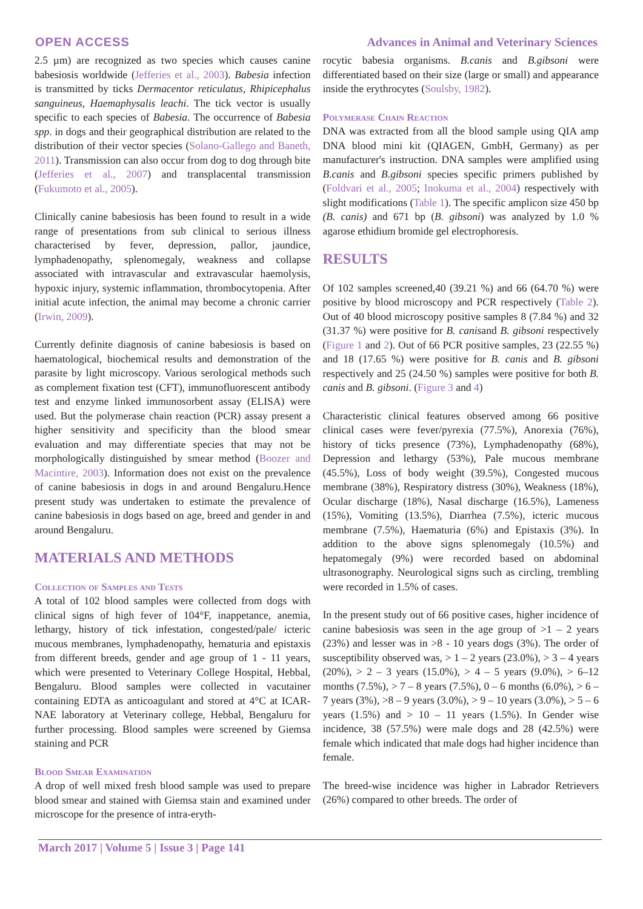OPEN ACCESS Advances in Animal and Veterinary Sciences
2.5 µm) are recognized as two species which causes canine babesiosis worldwide (Jefferies et al., 2003). Babesia infection is transmitted by ticks Dermacentor reticulatus, Rhipicephalus sanguineus, Haemaphysalis leachi. The tick vector is usually specific to each species of Babesia. The occurrence of Babesia spp. in dogs and their geographical distribution are related to the distribution of their vector species (Solano-Gallego and Baneth, 2011). Transmission can also occur from dog to dog through bite (Jefferies et al., 2007) and transplacental transmission (Fukumoto et al., 2005).
Clinically canine babesiosis has been found to result in a wide range of presentations from sub clinical to serious illness characterised by fever, depression, pallor, jaundice, lymphadenopathy, splenomegaly, weakness and collapse associated with intravascular and extravascular haemolysis, hypoxic injury, systemic inflammation, thrombocytopenia. After initial acute infection, the animal may become a chronic carrier (Irwin, 2009).
Currently definite diagnosis of canine babesiosis is based on haematological, biochemical results and demonstration of the parasite by light microscopy. Various serological methods such as complement fixation test (CFT), immunofluorescent antibody test and enzyme linked immunosorbent assay (ELISA) were used. But the polymerase chain reaction (PCR) assay present a higher sensitivity and specificity than the blood smear evaluation and may differentiate species that may not be morphologically distinguished by smear method (Boozer and Macintire, 2003). Information does not exist on the prevalence of canine babesiosis in dogs in and around Bengaluru.Hence present study was undertaken to estimate the prevalence of canine babesiosis in dogs based on age, breed and gender in and around Bengaluru.
MATERIALS AND METHODS
Collection of Samples and Tests
A total of 102 blood samples were collected from dogs with clinical signs of high fever of 104°F, inappetance, anemia, lethargy, history of tick infestation, congested/pale/ icteric mucous membranes, lymphadenopathy, hematuria and epistaxis from different breeds, gender and age group of 1 - 11 years, which were presented to Veterinary College Hospital, Hebbal, Bengaluru. Blood samples were collected in vacutainer containing EDTA as anticoagulant and stored at 4°C at ICAR-NAE laboratory at Veterinary college, Hebbal, Bengaluru for further processing. Blood samples were screened by Giemsa staining and PCR
Blood Smear Examination
A drop of well mixed fresh blood sample was used to prepare blood smear and stained with Giemsa stain and examined under microscope for the presence of intra-eryth-
rocytic babesia organisms. B.canis and B.gibsoni were differentiated based on their size (large or small) and appearance inside the erythrocytes (Soulsby, 1982).
Polymerase Chain Reaction
DNA was extracted from all the blood sample using QIA amp DNA blood mini kit (QIAGEN, GmbH, Germany) as per manufacturer's instruction. DNA samples were amplified using B.canis and B.gibsoni species specific primers published by (Foldvari et al., 2005; Inokuma et al., 2004) respectively with slight modifications (Table 1). The specific amplicon size 450 bp (B. canis) and 671 bp (B. gibsoni) was analyzed by 1.0 % agarose ethidium bromide gel electrophoresis.
RESULTS
Of 102 samples screened,40 (39.21 %) and 66 (64.70 %) were positive by blood microscopy and PCR respectively (Table 2). Out of 40 blood microscopy positive samples 8 (7.84 %) and 32 (31.37 %) were positive for B. canisand B. gibsoni respectively (Figure 1 and 2). Out of 66 PCR positive samples, 23 (22.55 %) and 18 (17.65 %) were positive for B. canis and B. gibsoni respectively and 25 (24.50 %) samples were positive for both B. canis and B. gibsoni. (Figure 3 and 4)
Characteristic clinical features observed among 66 positive clinical cases were fever/pyrexia (77.5%), Anorexia (76%), history of ticks presence (73%), Lymphadenopathy (68%), Depression and lethargy (53%), Pale mucous membrane (45.5%), Loss of body weight (39.5%), Congested mucous membrane (38%), Respiratory distress (30%), Weakness (18%), Ocular discharge (18%), Nasal discharge (16.5%), Lameness (15%), Vomiting (13.5%), Diarrhea (7.5%), icteric mucous membrane (7.5%), Haematuria (6%) and Epistaxis (3%). In addition to the above signs splenomegaly (10.5%) and hepatomegaly (9%) were recorded based on abdominal ultrasonography. Neurological signs such as circling, trembling were recorded in 1.5% of cases.
In the present study out of 66 positive cases, higher incidence of canine babesiosis was seen in the age group of >1 – 2 years (23%) and lesser was in >8 - 10 years dogs (3%). The order of susceptibility observed was, > 1 – 2 years (23.0%), > 3 – 4 years (20%), > 2 – 3 years (15.0%), > 4 – 5 years (9.0%), > 6–12 months (7.5%), > 7 – 8 years (7.5%), 0 – 6 months (6.0%), > 6 – 7 years (3%), >8 – 9 years (3.0%), > 9 – 10 years (3.0%), > 5 – 6 years (1.5%) and > 10 – 11 years (1.5%). In Gender wise incidence, 38 (57.5%) were male dogs and 28 (42.5%) were female which indicated that male dogs had higher incidence than female.
The breed-wise incidence was higher in Labrador Retrievers (26%) compared to other breeds. The order of
March 2017 | Volume 5 | Issue 3 | Page 141